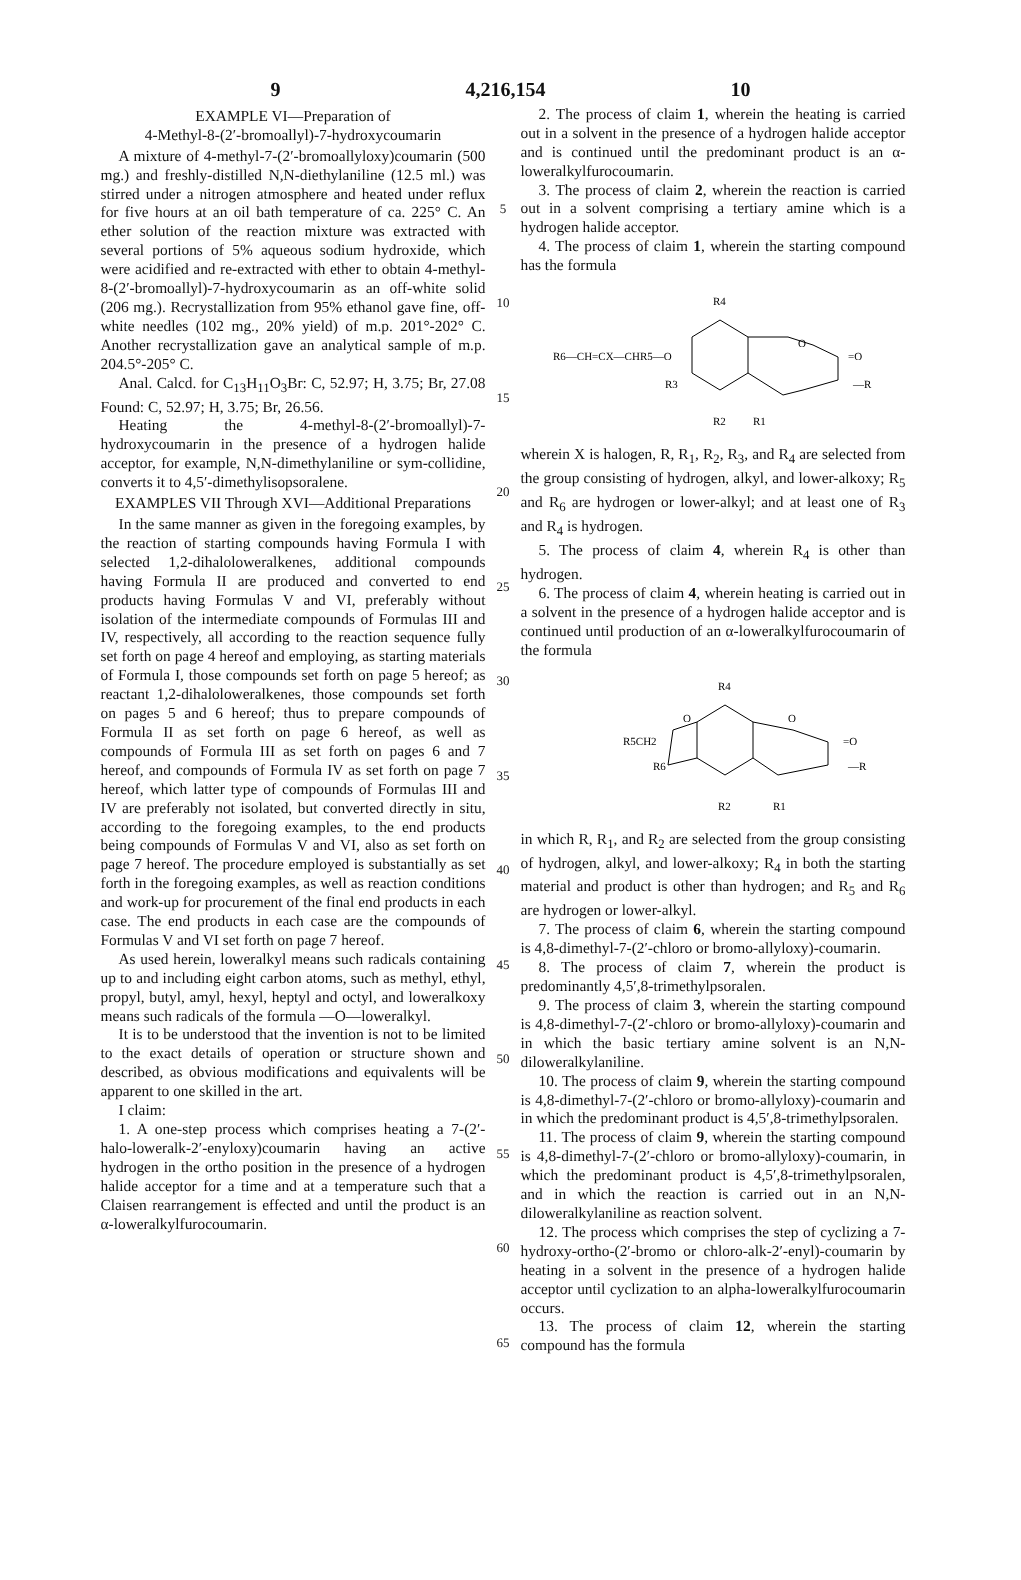9 4,216,154 10
EXAMPLE VI—Preparation of
4-Methyl-8-(2′-bromoallyl)-7-hydroxycoumarin
A mixture of 4-methyl-7-(2′-bromoallyloxy)coumarin (500 mg.) and freshly-distilled N,N-diethylaniline (12.5 ml.) was stirred under a nitrogen atmosphere and heated under reflux for five hours at an oil bath temperature of ca. 225° C. An ether solution of the reaction mixture was extracted with several portions of 5% aqueous sodium hydroxide, which were acidified and re-extracted with ether to obtain 4-methyl-8-(2′-bromoallyl)-7-hydroxycoumarin as an off-white solid (206 mg.). Recrystallization from 95% ethanol gave fine, off-white needles (102 mg., 20% yield) of m.p. 201°-202° C. Another recrystallization gave an analytical sample of m.p. 204.5°-205° C.
Anal. Calcd. for C<sub>13</sub>H<sub>11</sub>O<sub>3</sub>Br: C, 52.97; H, 3.75; Br, 27.08 Found: C, 52.97; H, 3.75; Br, 26.56.
Heating the 4-methyl-8-(2′-bromoallyl)-7-hydroxycoumarin in the presence of a hydrogen halide acceptor, for example, N,N-dimethylaniline or sym-collidine, converts it to 4,5′-dimethylisopsoralene.
EXAMPLES VII Through XVI—Additional Preparations
In the same manner as given in the foregoing examples, by the reaction of starting compounds having Formula I with selected 1,2-dihaloloweralkenes, additional compounds having Formula II are produced and converted to end products having Formulas V and VI, preferably without isolation of the intermediate compounds of Formulas III and IV, respectively, all according to the reaction sequence fully set forth on page 4 hereof and employing, as starting materials of Formula I, those compounds set forth on page 5 hereof; as reactant 1,2-dihaloloweralkenes, those compounds set forth on pages 5 and 6 hereof; thus to prepare compounds of Formula II as set forth on page 6 hereof, as well as compounds of Formula III as set forth on pages 6 and 7 hereof, and compounds of Formula IV as set forth on page 7 hereof, which latter type of compounds of Formulas III and IV are preferably not isolated, but converted directly in situ, according to the foregoing examples, to the end products being compounds of Formulas V and VI, also as set forth on page 7 hereof. The procedure employed is substantially as set forth in the foregoing examples, as well as reaction conditions and work-up for procurement of the final end products in each case. The end products in each case are the compounds of Formulas V and VI set forth on page 7 hereof.
As used herein, loweralkyl means such radicals containing up to and including eight carbon atoms, such as methyl, ethyl, propyl, butyl, amyl, hexyl, heptyl and octyl, and loweralkoxy means such radicals of the formula —O—loweralkyl.
It is to be understood that the invention is not to be limited to the exact details of operation or structure shown and described, as obvious modifications and equivalents will be apparent to one skilled in the art.
I claim:
1. A one-step process which comprises heating a 7-(2′-halo-loweralk-2′-enyloxy)coumarin having an active hydrogen in the ortho position in the presence of a hydrogen halide acceptor for a time and at a temperature such that a Claisen rearrangement is effected and until the product is an α-loweralkylfurocoumarin.
5
10
15
20
25
30
35
40
45
50
55
60
65
2. The process of claim 1, wherein the heating is carried out in a solvent in the presence of a hydrogen halide acceptor and is continued until the predominant product is an α-loweralkylfurocoumarin.
3. The process of claim 2, wherein the reaction is carried out in a solvent comprising a tertiary amine which is a hydrogen halide acceptor.
4. The process of claim 1, wherein the starting compound has the formula
R4
R6—CH=CX—CHR5—O
R3
O
=O
—R
R2
R1
wherein X is halogen, R, R<sub>1</sub>, R<sub>2</sub>, R<sub>3</sub>, and R<sub>4</sub> are selected from the group consisting of hydrogen, alkyl, and lower-alkoxy; R<sub>5</sub> and R<sub>6</sub> are hydrogen or lower-alkyl; and at least one of R<sub>3</sub> and R<sub>4</sub> is hydrogen.
5. The process of claim 4, wherein R<sub>4</sub> is other than hydrogen.
6. The process of claim 4, wherein heating is carried out in a solvent in the presence of a hydrogen halide acceptor and is continued until production of an α-loweralkylfurocoumarin of the formula
R4
R5CH2
R6
O
O
=O
—R
R2
R1
in which R, R<sub>1</sub>, and R<sub>2</sub> are selected from the group consisting of hydrogen, alkyl, and lower-alkoxy; R<sub>4</sub> in both the starting material and product is other than hydrogen; and R<sub>5</sub> and R<sub>6</sub> are hydrogen or lower-alkyl.
7. The process of claim 6, wherein the starting compound is 4,8-dimethyl-7-(2′-chloro or bromo-allyloxy)-coumarin.
8. The process of claim 7, wherein the product is predominantly 4,5′,8-trimethylpsoralen.
9. The process of claim 3, wherein the starting compound is 4,8-dimethyl-7-(2′-chloro or bromo-allyloxy)-coumarin and in which the basic tertiary amine solvent is an N,N-diloweralkylaniline.
10. The process of claim 9, wherein the starting compound is 4,8-dimethyl-7-(2′-chloro or bromo-allyloxy)-coumarin and in which the predominant product is 4,5′,8-trimethylpsoralen.
11. The process of claim 9, wherein the starting compound is 4,8-dimethyl-7-(2′-chloro or bromo-allyloxy)-coumarin, in which the predominant product is 4,5′,8-trimethylpsoralen, and in which the reaction is carried out in an N,N-diloweralkylaniline as reaction solvent.
12. The process which comprises the step of cyclizing a 7-hydroxy-ortho-(2′-bromo or chloro-alk-2′-enyl)-coumarin by heating in a solvent in the presence of a hydrogen halide acceptor until cyclization to an alpha-loweralkylfurocoumarin occurs.
13. The process of claim 12, wherein the starting compound has the formula